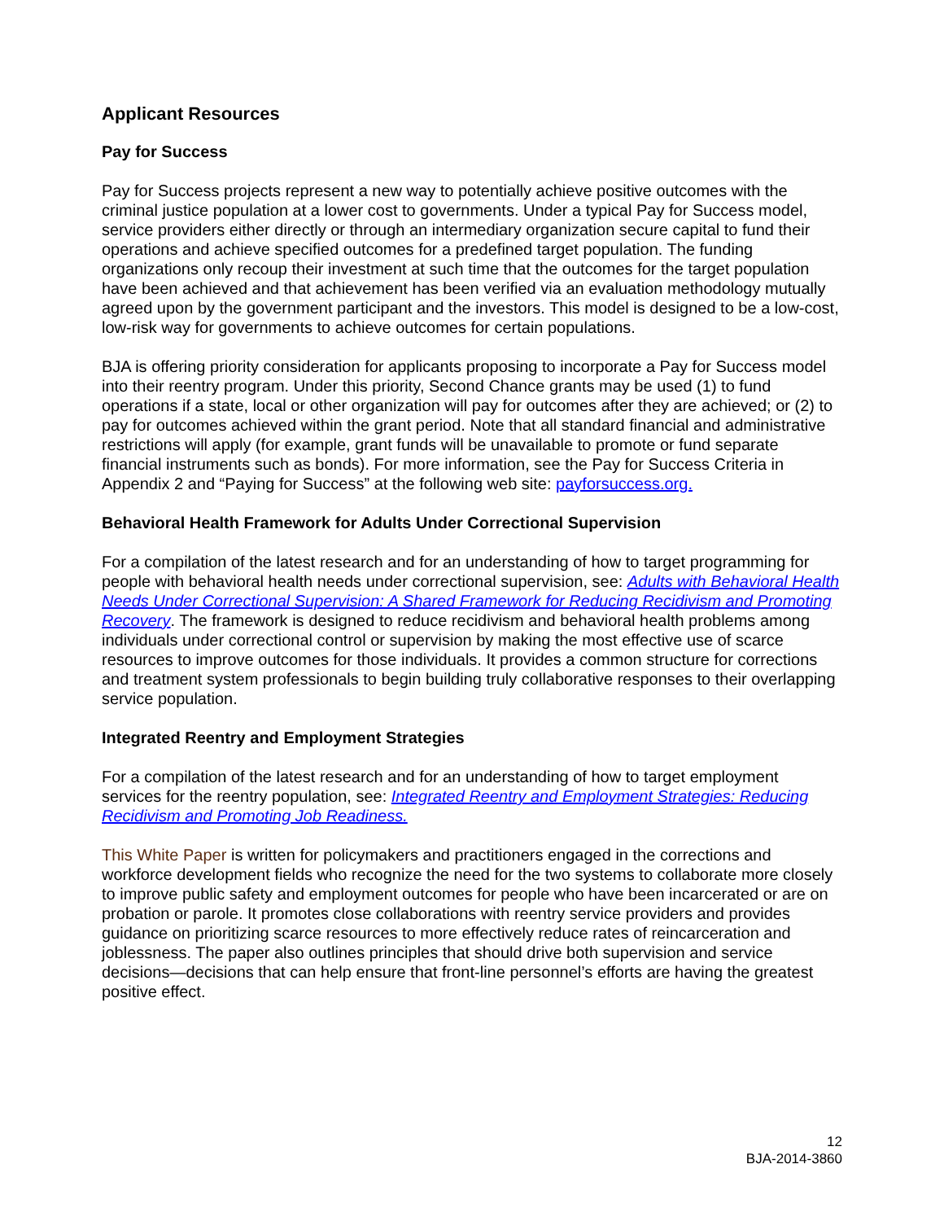Applicant Resources
Pay for Success
Pay for Success projects represent a new way to potentially achieve positive outcomes with the criminal justice population at a lower cost to governments. Under a typical Pay for Success model, service providers either directly or through an intermediary organization secure capital to fund their operations and achieve specified outcomes for a predefined target population. The funding organizations only recoup their investment at such time that the outcomes for the target population have been achieved and that achievement has been verified via an evaluation methodology mutually agreed upon by the government participant and the investors. This model is designed to be a low-cost, low-risk way for governments to achieve outcomes for certain populations.
BJA is offering priority consideration for applicants proposing to incorporate a Pay for Success model into their reentry program. Under this priority, Second Chance grants may be used (1) to fund operations if a state, local or other organization will pay for outcomes after they are achieved; or (2) to pay for outcomes achieved within the grant period. Note that all standard financial and administrative restrictions will apply (for example, grant funds will be unavailable to promote or fund separate financial instruments such as bonds). For more information, see the Pay for Success Criteria in Appendix 2 and “Paying for Success” at the following web site: payforsuccess.org.
Behavioral Health Framework for Adults Under Correctional Supervision
For a compilation of the latest research and for an understanding of how to target programming for people with behavioral health needs under correctional supervision, see: Adults with Behavioral Health Needs Under Correctional Supervision: A Shared Framework for Reducing Recidivism and Promoting Recovery. The framework is designed to reduce recidivism and behavioral health problems among individuals under correctional control or supervision by making the most effective use of scarce resources to improve outcomes for those individuals. It provides a common structure for corrections and treatment system professionals to begin building truly collaborative responses to their overlapping service population.
Integrated Reentry and Employment Strategies
For a compilation of the latest research and for an understanding of how to target employment services for the reentry population, see: Integrated Reentry and Employment Strategies: Reducing Recidivism and Promoting Job Readiness.
This White Paper is written for policymakers and practitioners engaged in the corrections and workforce development fields who recognize the need for the two systems to collaborate more closely to improve public safety and employment outcomes for people who have been incarcerated or are on probation or parole. It promotes close collaborations with reentry service providers and provides guidance on prioritizing scarce resources to more effectively reduce rates of reincarceration and joblessness. The paper also outlines principles that should drive both supervision and service decisions—decisions that can help ensure that front-line personnel’s efforts are having the greatest positive effect.
12
BJA-2014-3860